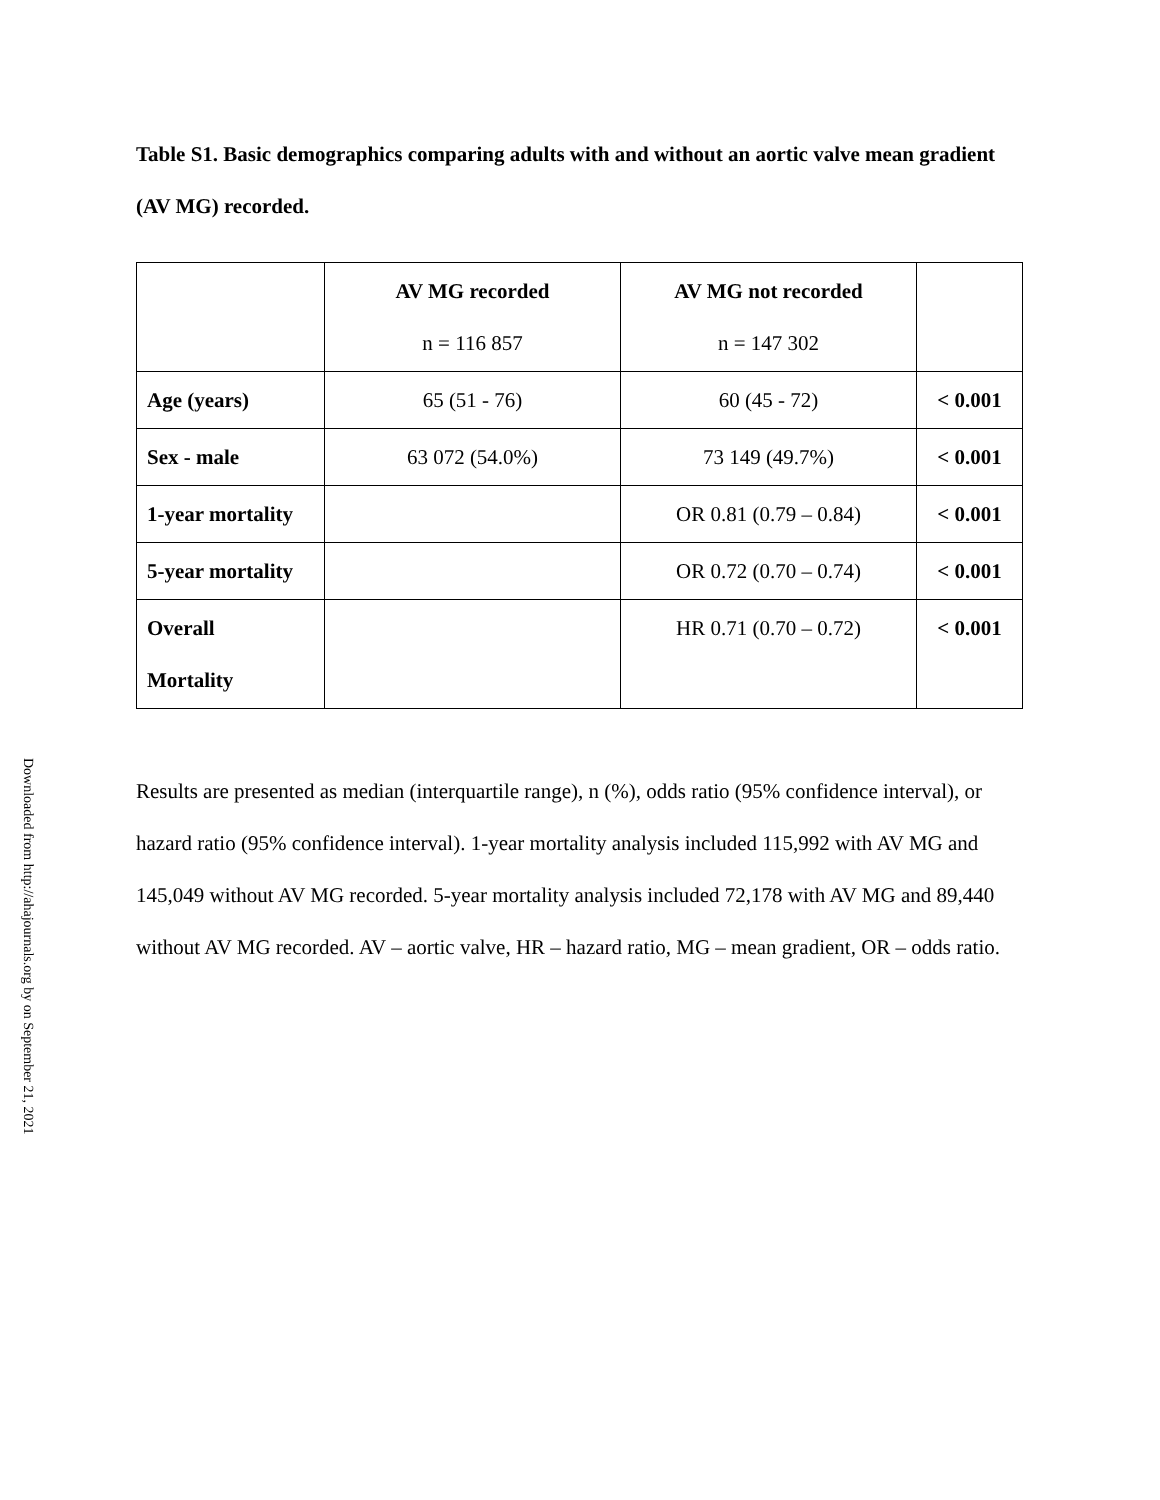Downloaded from http://ahajournals.org by on September 21, 2021
Table S1. Basic demographics comparing adults with and without an aortic valve mean gradient (AV MG) recorded.
| | AV MG recorded n = 116 857 | AV MG not recorded n = 147 302 | |
| Age (years) | 65 (51 - 76) | 60 (45 - 72) | < 0.001 |
| Sex - male | 63 072 (54.0%) | 73 149 (49.7%) | < 0.001 |
| 1-year mortality | | OR 0.81 (0.79 – 0.84) | < 0.001 |
| 5-year mortality | | OR 0.72 (0.70 – 0.74) | < 0.001 |
| Overall Mortality | | HR 0.71 (0.70 – 0.72) | < 0.001 |
Results are presented as median (interquartile range), n (%), odds ratio (95% confidence interval), or hazard ratio (95% confidence interval). 1-year mortality analysis included 115,992 with AV MG and 145,049 without AV MG recorded. 5-year mortality analysis included 72,178 with AV MG and 89,440 without AV MG recorded. AV – aortic valve, HR – hazard ratio, MG – mean gradient, OR – odds ratio.